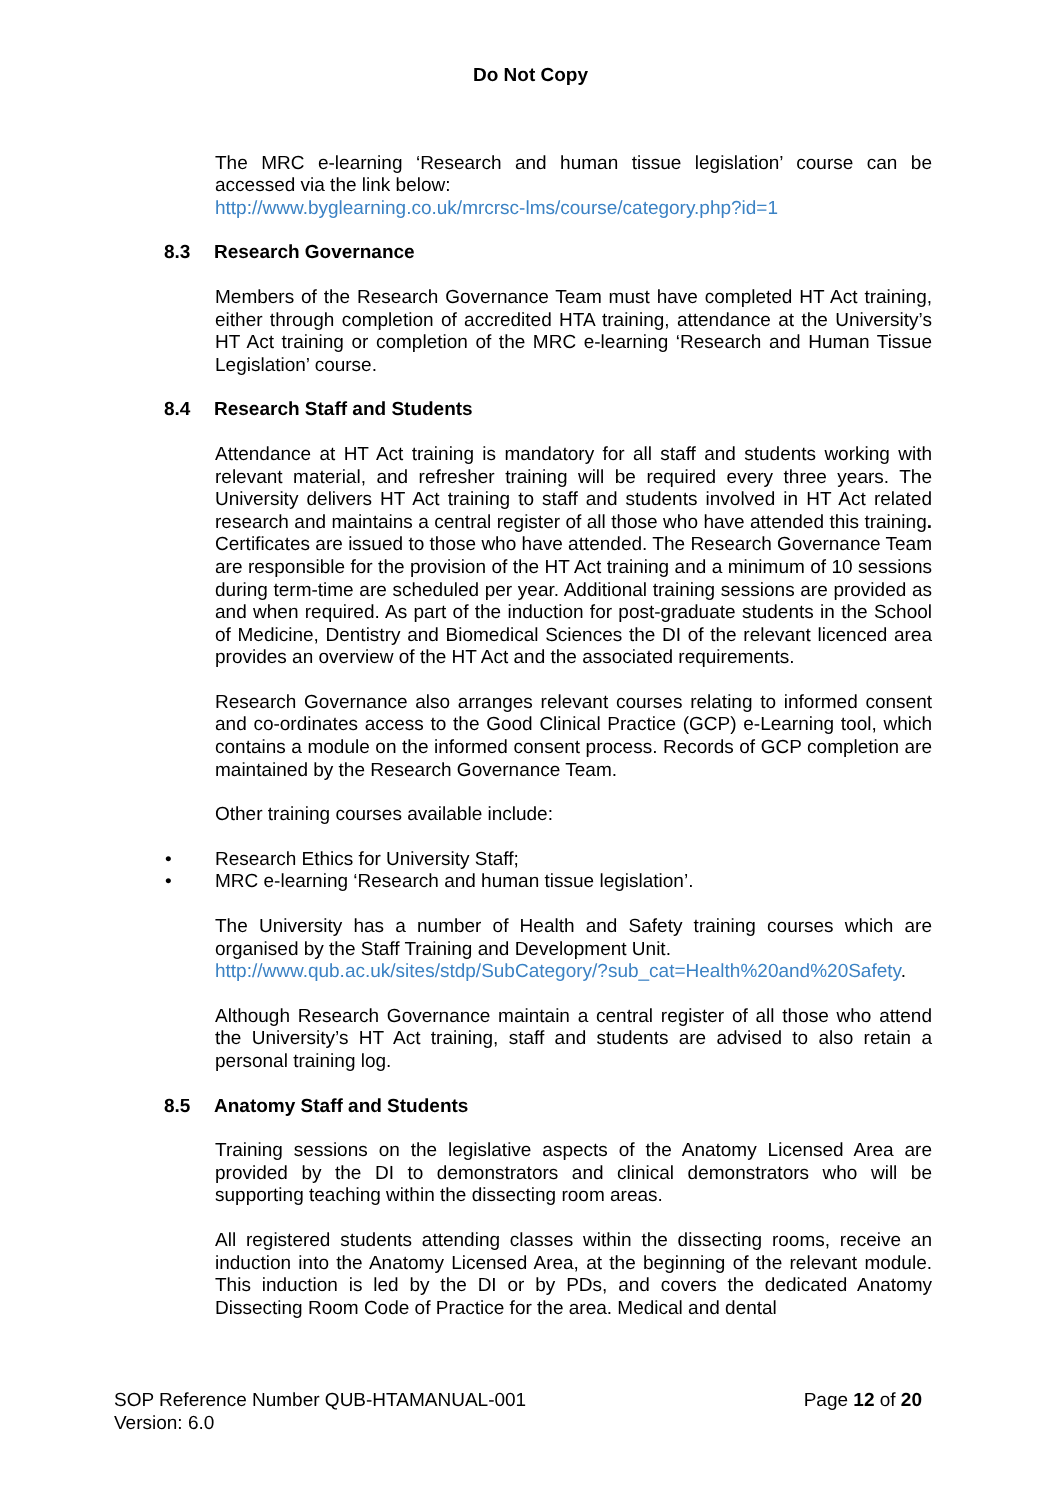Do Not Copy
The MRC e-learning ‘Research and human tissue legislation’ course can be accessed via the link below:
http://www.byglearning.co.uk/mrcrsc-lms/course/category.php?id=1
8.3 Research Governance
Members of the Research Governance Team must have completed HT Act training, either through completion of accredited HTA training, attendance at the University’s HT Act training or completion of the MRC e-learning ‘Research and Human Tissue Legislation’ course.
8.4 Research Staff and Students
Attendance at HT Act training is mandatory for all staff and students working with relevant material, and refresher training will be required every three years. The University delivers HT Act training to staff and students involved in HT Act related research and maintains a central register of all those who have attended this training. Certificates are issued to those who have attended. The Research Governance Team are responsible for the provision of the HT Act training and a minimum of 10 sessions during term-time are scheduled per year. Additional training sessions are provided as and when required. As part of the induction for post-graduate students in the School of Medicine, Dentistry and Biomedical Sciences the DI of the relevant licenced area provides an overview of the HT Act and the associated requirements.
Research Governance also arranges relevant courses relating to informed consent and co-ordinates access to the Good Clinical Practice (GCP) e-Learning tool, which contains a module on the informed consent process. Records of GCP completion are maintained by the Research Governance Team.
Other training courses available include:
• Research Ethics for University Staff;
• MRC e-learning ‘Research and human tissue legislation’.
The University has a number of Health and Safety training courses which are organised by the Staff Training and Development Unit.
http://www.qub.ac.uk/sites/stdp/SubCategory/?sub_cat=Health%20and%20Safety.
Although Research Governance maintain a central register of all those who attend the University’s HT Act training, staff and students are advised to also retain a personal training log.
8.5 Anatomy Staff and Students
Training sessions on the legislative aspects of the Anatomy Licensed Area are provided by the DI to demonstrators and clinical demonstrators who will be supporting teaching within the dissecting room areas.
All registered students attending classes within the dissecting rooms, receive an induction into the Anatomy Licensed Area, at the beginning of the relevant module. This induction is led by the DI or by PDs, and covers the dedicated Anatomy Dissecting Room Code of Practice for the area. Medical and dental
SOP Reference Number QUB-HTAMANUAL-001
Version: 6.0
Page 12 of 20